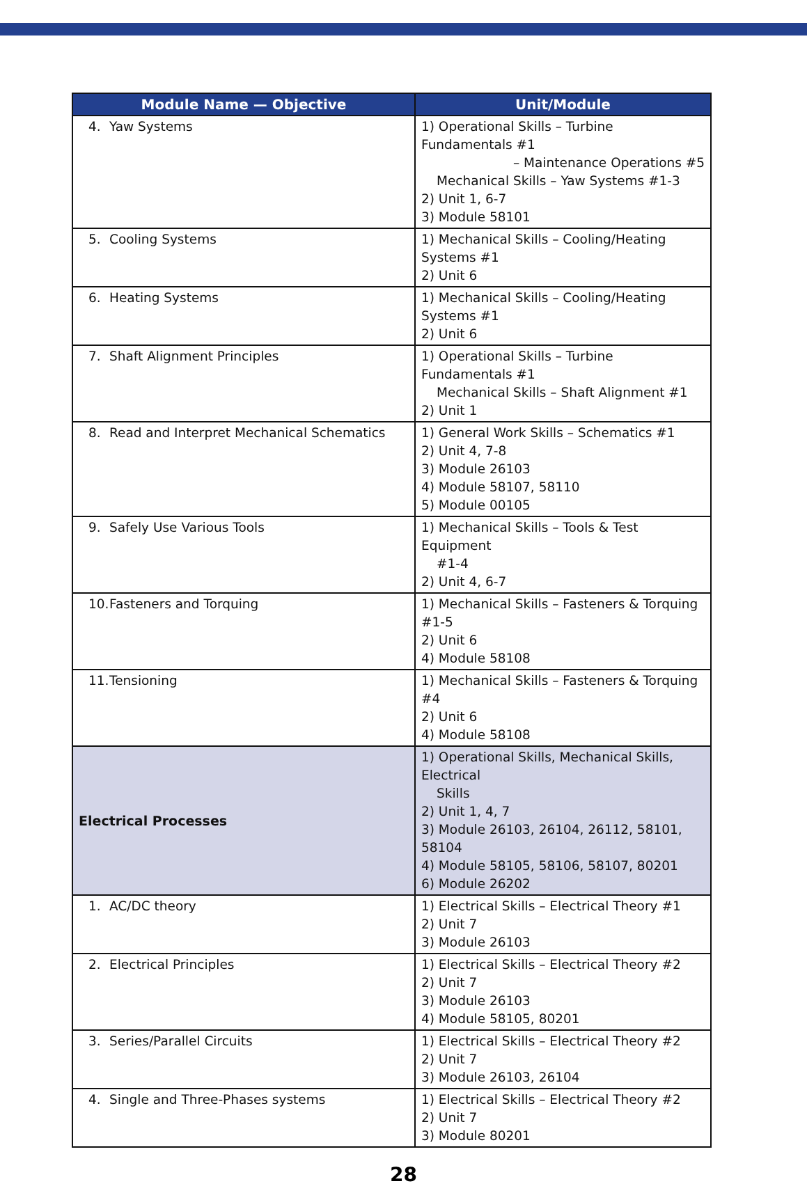| Module Name — Objective | Unit/Module |
| --- | --- |
| 4. Yaw Systems | 1) Operational Skills – Turbine Fundamentals #1 – Maintenance Operations #5 Mechanical Skills – Yaw Systems #1-3 2) Unit 1, 6-7 3) Module 58101 |
| 5. Cooling Systems | 1) Mechanical Skills – Cooling/Heating Systems #1 2) Unit 6 |
| 6. Heating Systems | 1) Mechanical Skills – Cooling/Heating Systems #1 2) Unit 6 |
| 7. Shaft Alignment Principles | 1) Operational Skills – Turbine Fundamentals #1 Mechanical Skills – Shaft Alignment #1 2) Unit 1 |
| 8. Read and Interpret Mechanical Schematics | 1) General Work Skills – Schematics #1 2) Unit 4, 7-8 3) Module 26103 4) Module 58107, 58110 5) Module 00105 |
| 9. Safely Use Various Tools | 1) Mechanical Skills – Tools & Test Equipment #1-4 2) Unit 4, 6-7 |
| 10. Fasteners and Torquing | 1) Mechanical Skills – Fasteners & Torquing #1-5 2) Unit 6 4) Module 58108 |
| 11. Tensioning | 1) Mechanical Skills – Fasteners & Torquing #4 2) Unit 6 4) Module 58108 |
| Electrical Processes | 1) Operational Skills, Mechanical Skills, Electrical Skills 2) Unit 1, 4, 7 3) Module 26103, 26104, 26112, 58101, 58104 4) Module 58105, 58106, 58107, 80201 6) Module 26202 |
| 1. AC/DC theory | 1) Electrical Skills – Electrical Theory #1 2) Unit 7 3) Module 26103 |
| 2. Electrical Principles | 1) Electrical Skills – Electrical Theory #2 2) Unit 7 3) Module 26103 4) Module 58105, 80201 |
| 3. Series/Parallel Circuits | 1) Electrical Skills – Electrical Theory #2 2) Unit 7 3) Module 26103, 26104 |
| 4. Single and Three-Phases systems | 1) Electrical Skills – Electrical Theory #2 2) Unit 7 3) Module 80201 |
28